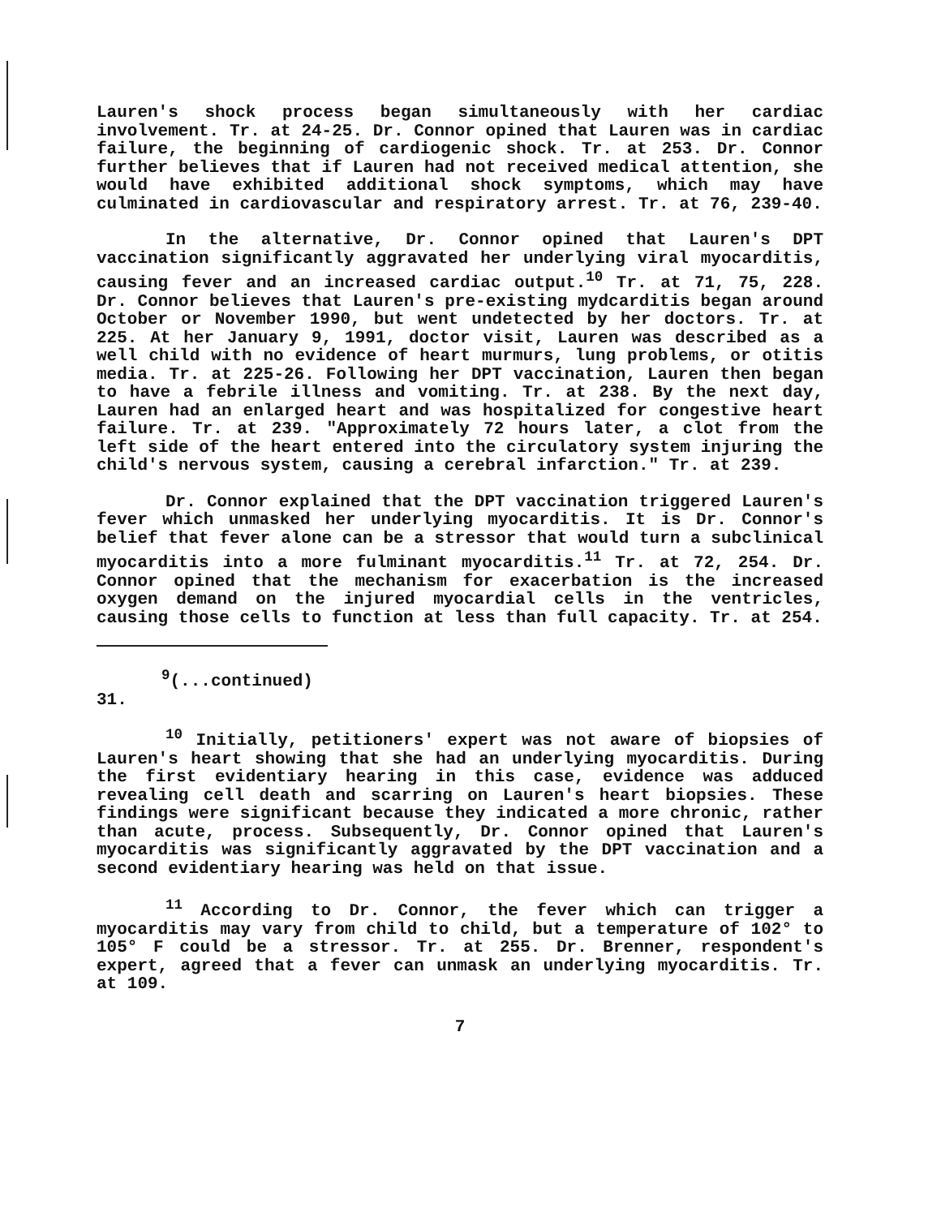Lauren's shock process began simultaneously with her cardiac involvement. Tr. at 24-25. Dr. Connor opined that Lauren was in cardiac failure, the beginning of cardiogenic shock. Tr. at 253. Dr. Connor further believes that if Lauren had not received medical attention, she would have exhibited additional shock symptoms, which may have culminated in cardiovascular and respiratory arrest. Tr. at 76, 239-40.
In the alternative, Dr. Connor opined that Lauren's DPT vaccination significantly aggravated her underlying viral myocarditis, causing fever and an increased cardiac output.<sup>10</sup> Tr. at 71, 75, 228. Dr. Connor believes that Lauren's pre-existing mydcarditis began around October or November 1990, but went undetected by her doctors. Tr. at 225. At her January 9, 1991, doctor visit, Lauren was described as a well child with no evidence of heart murmurs, lung problems, or otitis media. Tr. at 225-26. Following her DPT vaccination, Lauren then began to have a febrile illness and vomiting. Tr. at 238. By the next day, Lauren had an enlarged heart and was hospitalized for congestive heart failure. Tr. at 239. "Approximately 72 hours later, a clot from the left side of the heart entered into the circulatory system injuring the child's nervous system, causing a cerebral infarction." Tr. at 239.
Dr. Connor explained that the DPT vaccination triggered Lauren's fever which unmasked her underlying myocarditis. It is Dr. Connor's belief that fever alone can be a stressor that would turn a subclinical myocarditis into a more fulminant myocarditis.<sup>11</sup> Tr. at 72, 254. Dr. Connor opined that the mechanism for exacerbation is the increased oxygen demand on the injured myocardial cells in the ventricles, causing those cells to function at less than full capacity. Tr. at 254.
<sup>9</sup> (...continued)
31.
<sup>10</sup> Initially, petitioners' expert was not aware of biopsies of Lauren's heart showing that she had an underlying myocarditis. During the first evidentiary hearing in this case, evidence was adduced revealing cell death and scarring on Lauren's heart biopsies. These findings were significant because they indicated a more chronic, rather than acute, process. Subsequently, Dr. Connor opined that Lauren's myocarditis was significantly aggravated by the DPT vaccination and a second evidentiary hearing was held on that issue.
<sup>11</sup> According to Dr. Connor, the fever which can trigger a myocarditis may vary from child to child, but a temperature of 102° to 105° F could be a stressor. Tr. at 255. Dr. Brenner, respondent's expert, agreed that a fever can unmask an underlying myocarditis. Tr. at 109.
7